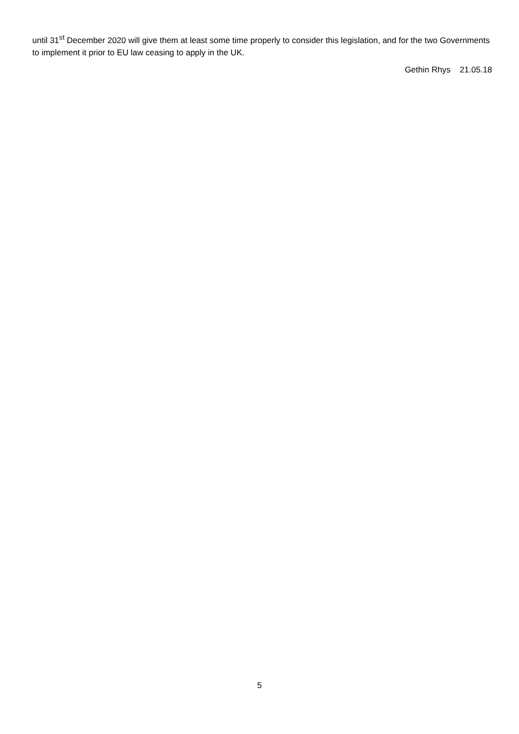until 31<sup>st</sup> December 2020 will give them at least some time properly to consider this legislation, and for the two Governments to implement it prior to EU law ceasing to apply in the UK.
Gethin Rhys 21.05.18
5